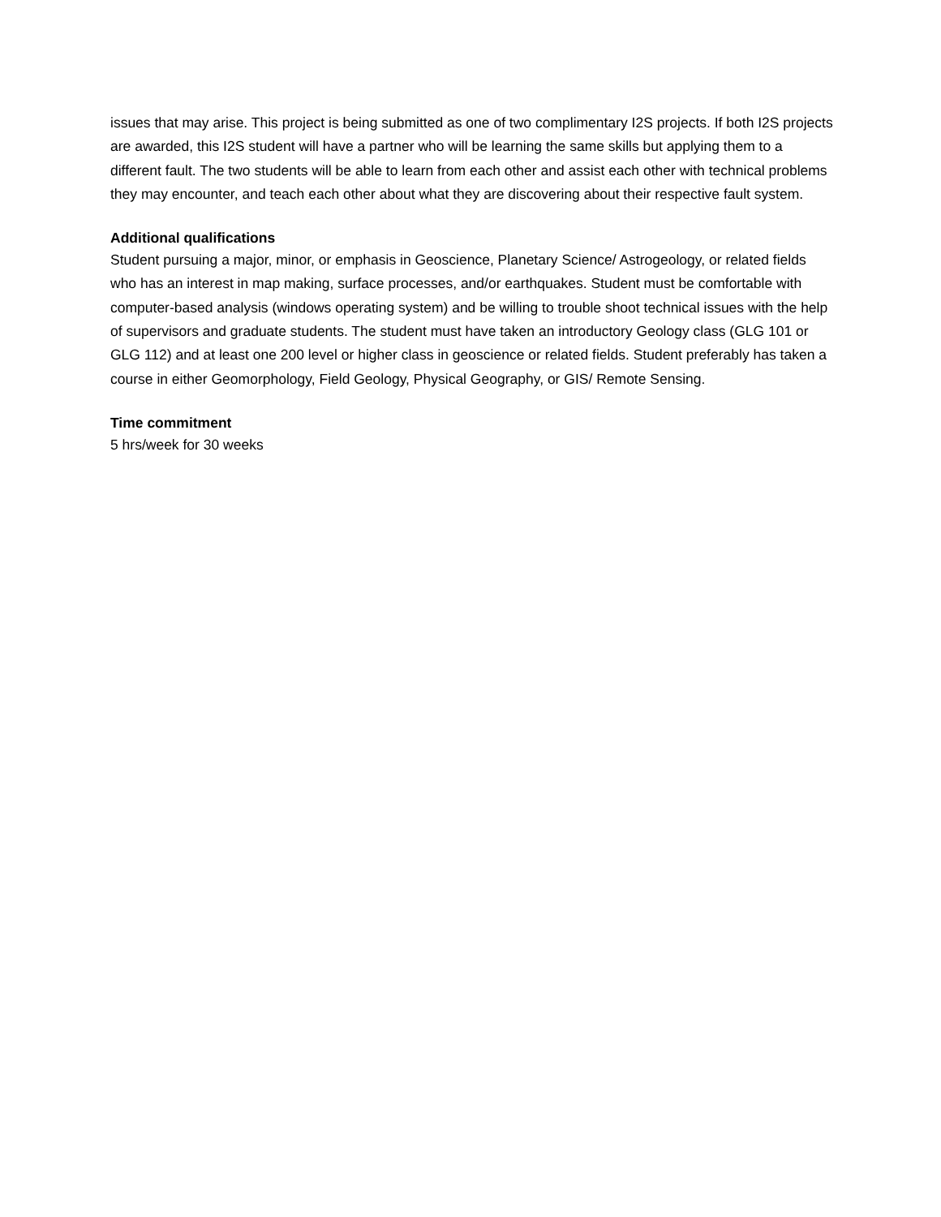issues that may arise. This project is being submitted as one of two complimentary I2S projects. If both I2S projects are awarded, this I2S student will have a partner who will be learning the same skills but applying them to a different fault. The two students will be able to learn from each other and assist each other with technical problems they may encounter, and teach each other about what they are discovering about their respective fault system.
Additional qualifications
Student pursuing a major, minor, or emphasis in Geoscience, Planetary Science/ Astrogeology, or related fields who has an interest in map making, surface processes, and/or earthquakes. Student must be comfortable with computer-based analysis (windows operating system) and be willing to trouble shoot technical issues with the help of supervisors and graduate students. The student must have taken an introductory Geology class (GLG 101 or GLG 112) and at least one 200 level or higher class in geoscience or related fields. Student preferably has taken a course in either Geomorphology, Field Geology, Physical Geography, or GIS/ Remote Sensing.
Time commitment
5 hrs/week for 30 weeks